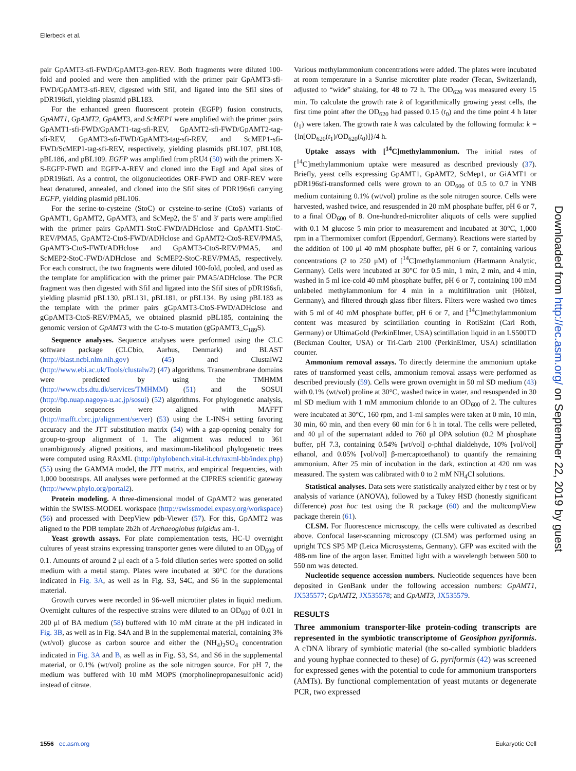Ellerbeck et al.
pair GpAMT3-sfi-FWD/GpAMT3-gen-REV. Both fragments were diluted 100-fold and pooled and were then amplified with the primer pair GpAMT3-sfi-FWD/GpAMT3-sfi-REV, digested with SfiI, and ligated into the SfiI sites of pDR196sfi, yielding plasmid pBL183.
For the enhanced green fluorescent protein (EGFP) fusion constructs, GpAMT1, GpAMT2, GpAMT3, and ScMEP1 were amplified with the primer pairs GpAMT1-sfi-FWD/GpAMT1-tag-sfi-REV, GpAMT2-sfi-FWD/GpAMT2-tag-sfi-REV, GpAMT3-sfi-FWD/GpAMT3-tag-sfi-REV, and ScMEP1-sfi-FWD/ScMEP1-tag-sfi-REV, respectively, yielding plasmids pBL107, pBL108, pBL186, and pBL109. EGFP was amplified from pRU4 (50) with the primers X-S-EGFP-FWD and EGFP-A-REV and cloned into the EagI and ApaI sites of pDR196sfi. As a control, the oligonucleotides ORF-FWD and ORF-REV were heat denatured, annealed, and cloned into the SfiI sites of PDR196sfi carrying EGFP, yielding plasmid pBL106.
For the serine-to-cysteine (StoC) or cysteine-to-serine (CtoS) variants of GpAMT1, GpAMT2, GpAMT3, and ScMep2, the 5′ and 3′ parts were amplified with the primer pairs GpAMT1-StoC-FWD/ADHclose and GpAMT1-StoC-REV/PMA5, GpAMT2-CtoS-FWD/ADHclose and GpAMT2-CtoS-REV/PMA5, GpAMT3-CtoS-FWD/ADHclose and GpAMT3-CtoS-REV/PMA5, and ScMEP2-StoC-FWD/ADHclose and ScMEP2-StoC-REV/PMA5, respectively. For each construct, the two fragments were diluted 100-fold, pooled, and used as the template for amplification with the primer pair PMA5/ADHclose. The PCR fragment was then digested with SfiI and ligated into the SfiI sites of pDR196sfi, yielding plasmid pBL130, pBL131, pBL181, or pBL134. By using pBL183 as the template with the primer pairs gGpAMT3-CtoS-FWD/ADHclose and gGpAMT3-CtoS-REV/PMA5, we obtained plasmid pBL185, containing the genomic version of GpAMT3 with the C-to-S mutation (gGpAMT3_C<sub>189</sub>S).
Sequence analyses. Sequence analyses were performed using the CLC software package (CLCbio, Aarhus, Denmark) and BLAST (http://blast.ncbi.nlm.nih.gov) (45) and ClustalW2 (http://www.ebi.ac.uk/Tools/clustalw2) (47) algorithms. Transmembrane domains were predicted by using the TMHMM (http://www.cbs.dtu.dk/services/TMHMM) (51) and the SOSUI (http://bp.nuap.nagoya-u.ac.jp/sosui) (52) algorithms. For phylogenetic analysis, protein sequences were aligned with MAFFT (http://mafft.cbrc.jp/alignment/server) (53) using the L-INS-i setting favoring accuracy and the JTT substitution matrix (54) with a gap-opening penalty for group-to-group alignment of 1. The alignment was reduced to 361 unambiguously aligned positions, and maximum-likelihood phylogenetic trees were computed using RAxML (http://phylobench.vital-it.ch/raxml-bb/index.php) (55) using the GAMMA model, the JTT matrix, and empirical frequencies, with 1,000 bootstraps. All analyses were performed at the CIPRES scientific gateway (http://www.phylo.org/portal2).
Protein modeling. A three-dimensional model of GpAMT2 was generated within the SWISS-MODEL workspace (http://swissmodel.expasy.org/workspace) (56) and processed with DeepView pdb-Viewer (57). For this, GpAMT2 was aligned to the PDB template 2b2h of Archaeoglobus fulgidus am-1.
Yeast growth assays. For plate complementation tests, HC-U overnight cultures of yeast strains expressing transporter genes were diluted to an OD<sub>600</sub> of 0.1. Amounts of around 2 μl each of a 5-fold dilution series were spotted on solid medium with a metal stamp. Plates were incubated at 30°C for the durations indicated in Fig. 3A, as well as in Fig. S3, S4C, and S6 in the supplemental material.
Growth curves were recorded in 96-well microtiter plates in liquid medium. Overnight cultures of the respective strains were diluted to an OD<sub>600</sub> of 0.01 in 200 μl of BA medium (58) buffered with 10 mM citrate at the pH indicated in Fig. 3B, as well as in Fig. S4A and B in the supplemental material, containing 3% (wt/vol) glucose as carbon source and either the (NH<sub>4</sub>)<sub>2</sub>SO<sub>4</sub> concentration indicated in Fig. 3A and B, as well as in Fig. S3, S4, and S6 in the supplemental material, or 0.1% (wt/vol) proline as the sole nitrogen source. For pH 7, the medium was buffered with 10 mM MOPS (morpholinepropanesulfonic acid) instead of citrate.
Various methylammonium concentrations were added. The plates were incubated at room temperature in a Sunrise microtiter plate reader (Tecan, Switzerland), adjusted to “wide” shaking, for 48 to 72 h. The OD<sub>620</sub> was measured every 15 min. To calculate the growth rate k of logarithmically growing yeast cells, the first time point after the OD<sub>620</sub> had passed 0.15 (t<sub>0</sub>) and the time point 4 h later (t<sub>1</sub>) were taken. The growth rate k was calculated by the following formula: k = {ln[OD<sub>620</sub>(t<sub>1</sub>)/OD<sub>620</sub>(t<sub>0</sub>)]}/4 h.
Uptake assays with [<sup>14</sup>C]methylammonium. The initial rates of [<sup>14</sup>C]methylammonium uptake were measured as described previously (37). Briefly, yeast cells expressing GpAMT1, GpAMT2, ScMep1, or GiAMT1 or pDR196sfi-transformed cells were grown to an OD<sub>600</sub> of 0.5 to 0.7 in YNB medium containing 0.1% (wt/vol) proline as the sole nitrogen source. Cells were harvested, washed twice, and resuspended in 20 mM phosphate buffer, pH 6 or 7, to a final OD<sub>600</sub> of 8. One-hundred-microliter aliquots of cells were supplied with 0.1 M glucose 5 min prior to measurement and incubated at 30°C, 1,000 rpm in a Thermomixer comfort (Eppendorf, Germany). Reactions were started by the addition of 100 μl 40 mM phosphate buffer, pH 6 or 7, containing various concentrations (2 to 250 μM) of [<sup>14</sup>C]methylammonium (Hartmann Analytic, Germany). Cells were incubated at 30°C for 0.5 min, 1 min, 2 min, and 4 min, washed in 5 ml ice-cold 40 mM phosphate buffer, pH 6 or 7, containing 100 mM unlabeled methylammonium for 4 min in a multifiltration unit (Hölzel, Germany), and filtered through glass fiber filters. Filters were washed two times with 5 ml of 40 mM phosphate buffer, pH 6 or 7, and [<sup>14</sup>C]methylammonium content was measured by scintillation counting in RotiSzint (Carl Roth, Germany) or UltimaGold (PerkinElmer, USA) scintillation liquid in an LS500TD (Beckman Coulter, USA) or Tri-Carb 2100 (PerkinElmer, USA) scintillation counter.
Ammonium removal assays. To directly determine the ammonium uptake rates of transformed yeast cells, ammonium removal assays were performed as described previously (59). Cells were grown overnight in 50 ml SD medium (43) with 0.1% (wt/vol) proline at 30°C, washed twice in water, and resuspended in 30 ml SD medium with 1 mM ammonium chloride to an OD<sub>600</sub> of 2. The cultures were incubated at 30°C, 160 rpm, and 1-ml samples were taken at 0 min, 10 min, 30 min, 60 min, and then every 60 min for 6 h in total. The cells were pelleted, and 40 μl of the supernatant added to 760 μl OPA solution (0.2 M phosphate buffer, pH 7.3, containing 0.54% [wt/vol] o-phthal dialdehyde, 10% [vol/vol] ethanol, and 0.05% [vol/vol] β-mercaptoethanol) to quantify the remaining ammonium. After 25 min of incubation in the dark, extinction at 420 nm was measured. The system was calibrated with 0 to 2 mM NH<sub>4</sub>Cl solutions.
Statistical analyses. Data sets were statistically analyzed either by t test or by analysis of variance (ANOVA), followed by a Tukey HSD (honestly significant difference) post hoc test using the R package (60) and the multcompView package therein (61).
CLSM. For fluorescence microscopy, the cells were cultivated as described above. Confocal laser-scanning microscopy (CLSM) was performed using an upright TCS SP5 MP (Leica Microsystems, Germany). GFP was excited with the 488-nm line of the argon laser. Emitted light with a wavelength between 500 to 550 nm was detected.
Nucleotide sequence accession numbers. Nucleotide sequences have been deposited in GenBank under the following accession numbers: GpAMT1, JX535577; GpAMT2, JX535578; and GpAMT3, JX535579.
RESULTS
Three ammonium transporter-like protein-coding transcripts are represented in the symbiotic transcriptome of Geosiphon pyriformis. A cDNA library of symbiotic material (the so-called symbiotic bladders and young hyphae connected to these) of G. pyriformis (42) was screened for expressed genes with the potential to code for ammonium transporters (AMTs). By functional complementation of yeast mutants or degenerate PCR, two expressed
Downloaded from http://ec.asm.org/ on September 22, 2019 by guest
1556 ec.asm.org Eukaryotic Cell